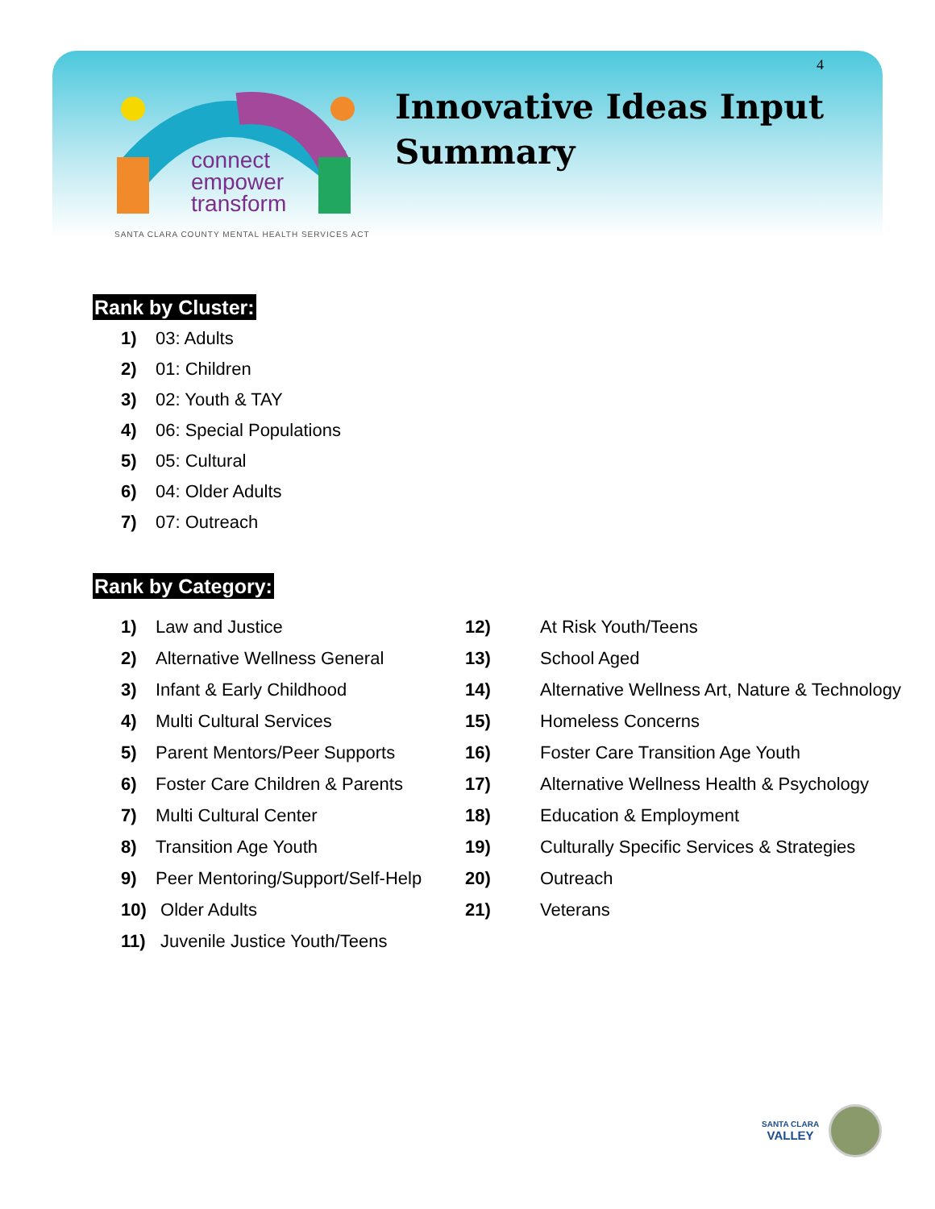4
connect
empower
transform
SANTA CLARA COUNTY MENTAL HEALTH SERVICES ACT
Innovative Ideas Input
Summary
Rank by Cluster:
1) 03: Adults
2) 01: Children
3) 02: Youth & TAY
4) 06: Special Populations
5) 05: Cultural
6) 04: Older Adults
7) 07: Outreach
Rank by Category:
1) Law and Justice
2) Alternative Wellness General
3) Infant & Early Childhood
4) Multi Cultural Services
5) Parent Mentors/Peer Supports
6) Foster Care Children & Parents
7) Multi Cultural Center
8) Transition Age Youth
9) Peer Mentoring/Support/Self-Help
10) Older Adults
11) Juvenile Justice Youth/Teens
12) At Risk Youth/Teens
13) School Aged
14) Alternative Wellness Art, Nature & Technology
15) Homeless Concerns
16) Foster Care Transition Age Youth
17) Alternative Wellness Health & Psychology
18) Education & Employment
19) Culturally Specific Services & Strategies
20) Outreach
21) Veterans
SANTA CLARA
VALLEY